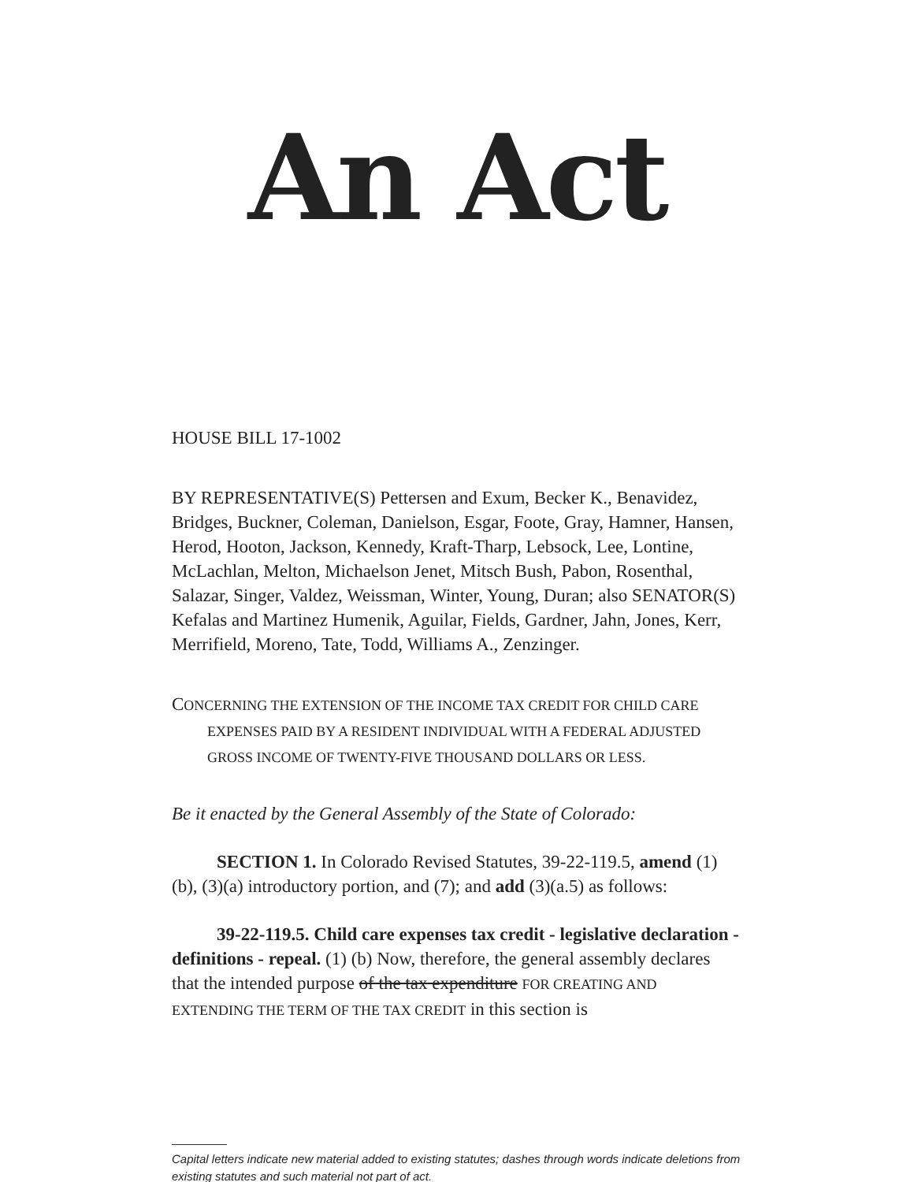An Act
HOUSE BILL 17-1002
BY REPRESENTATIVE(S) Pettersen and Exum, Becker K., Benavidez, Bridges, Buckner, Coleman, Danielson, Esgar, Foote, Gray, Hamner, Hansen, Herod, Hooton, Jackson, Kennedy, Kraft-Tharp, Lebsock, Lee, Lontine, McLachlan, Melton, Michaelson Jenet, Mitsch Bush, Pabon, Rosenthal, Salazar, Singer, Valdez, Weissman, Winter, Young, Duran; also SENATOR(S) Kefalas and Martinez Humenik, Aguilar, Fields, Gardner, Jahn, Jones, Kerr, Merrifield, Moreno, Tate, Todd, Williams A., Zenzinger.
CONCERNING THE EXTENSION OF THE INCOME TAX CREDIT FOR CHILD CARE EXPENSES PAID BY A RESIDENT INDIVIDUAL WITH A FEDERAL ADJUSTED GROSS INCOME OF TWENTY-FIVE THOUSAND DOLLARS OR LESS.
Be it enacted by the General Assembly of the State of Colorado:
SECTION 1. In Colorado Revised Statutes, 39-22-119.5, amend (1)(b), (3)(a) introductory portion, and (7); and add (3)(a.5) as follows:
39-22-119.5. Child care expenses tax credit - legislative declaration - definitions - repeal. (1) (b) Now, therefore, the general assembly declares that the intended purpose of the tax expenditure FOR CREATING AND EXTENDING THE TERM OF THE TAX CREDIT in this section is
Capital letters indicate new material added to existing statutes; dashes through words indicate deletions from existing statutes and such material not part of act.